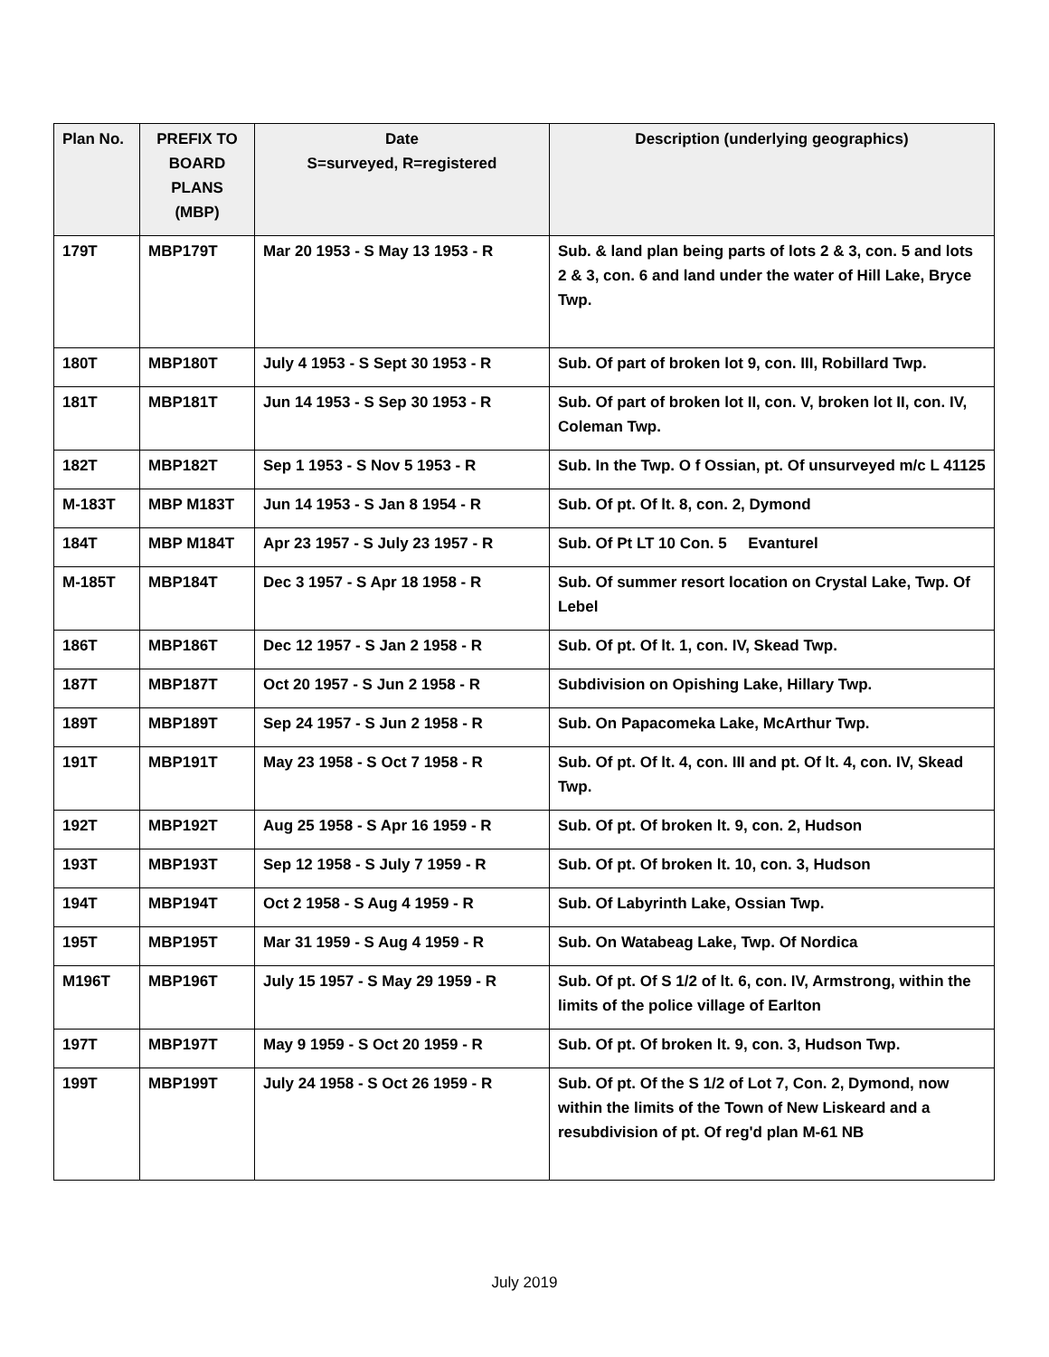| Plan No. | PREFIX TO BOARD PLANS (MBP) | Date S=surveyed, R=registered | Description (underlying geographics) |
| --- | --- | --- | --- |
| 179T | MBP179T | Mar 20 1953 - S May 13 1953 - R | Sub. & land plan being parts of lots 2 & 3, con. 5 and lots 2 & 3, con. 6 and land under the water of Hill Lake, Bryce Twp. |
| 180T | MBP180T | July 4 1953 - S Sept 30 1953 - R | Sub. Of part of broken lot 9, con. III, Robillard Twp. |
| 181T | MBP181T | Jun 14 1953 - S Sep 30 1953 - R | Sub. Of part of broken lot II, con. V, broken lot II, con. IV, Coleman Twp. |
| 182T | MBP182T | Sep 1 1953 - S Nov 5 1953 - R | Sub. In the Twp. O f Ossian, pt. Of unsurveyed m/c L 41125 |
| M-183T | MBP M183T | Jun 14 1953 - S Jan 8 1954 - R | Sub. Of pt. Of lt. 8, con. 2, Dymond |
| 184T | MBP M184T | Apr 23 1957 - S July 23 1957 - R | Sub. Of Pt LT 10 Con. 5 Evanturel |
| M-185T | MBP184T | Dec 3 1957 - S Apr 18 1958 - R | Sub. Of summer resort location on Crystal Lake, Twp. Of Lebel |
| 186T | MBP186T | Dec 12 1957 - S Jan 2 1958 - R | Sub. Of pt. Of lt. 1, con. IV, Skead Twp. |
| 187T | MBP187T | Oct 20 1957 - S Jun 2 1958 - R | Subdivision on Opishing Lake, Hillary Twp. |
| 189T | MBP189T | Sep 24 1957 - S Jun 2 1958 - R | Sub. On Papacomeka Lake, McArthur Twp. |
| 191T | MBP191T | May 23 1958 - S Oct 7 1958 - R | Sub. Of pt. Of lt. 4, con. III and pt. Of lt. 4, con. IV, Skead Twp. |
| 192T | MBP192T | Aug 25 1958 - S Apr 16 1959 - R | Sub. Of pt. Of broken lt. 9, con. 2, Hudson |
| 193T | MBP193T | Sep 12 1958 - S July 7 1959 - R | Sub. Of pt. Of broken lt. 10, con. 3, Hudson |
| 194T | MBP194T | Oct 2 1958 - S Aug 4 1959 - R | Sub. Of Labyrinth Lake, Ossian Twp. |
| 195T | MBP195T | Mar 31 1959 - S Aug 4 1959 - R | Sub. On Watabeag Lake, Twp. Of Nordica |
| M196T | MBP196T | July 15 1957 - S May 29 1959 - R | Sub. Of pt. Of S 1/2 of lt. 6, con. IV, Armstrong, within the limits of the police village of Earlton |
| 197T | MBP197T | May 9 1959 - S Oct 20 1959 - R | Sub. Of pt. Of broken lt. 9, con. 3, Hudson Twp. |
| 199T | MBP199T | July 24 1958 - S Oct 26 1959 - R | Sub. Of pt. Of the S 1/2 of Lot 7, Con. 2, Dymond, now within the limits of the Town of New Liskeard and a resubdivision of pt. Of reg'd plan M-61 NB |
July 2019